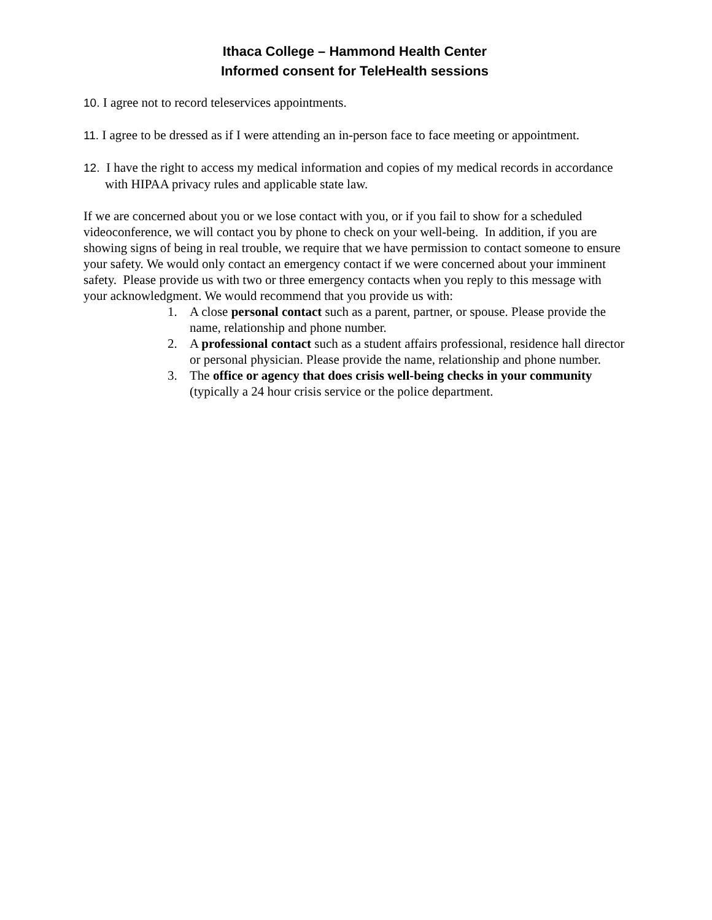Ithaca College – Hammond Health Center
Informed consent for TeleHealth sessions
10. I agree not to record teleservices appointments.
11. I agree to be dressed as if I were attending an in-person face to face meeting or appointment.
12. I have the right to access my medical information and copies of my medical records in accordance with HIPAA privacy rules and applicable state law.
If we are concerned about you or we lose contact with you, or if you fail to show for a scheduled videoconference, we will contact you by phone to check on your well-being. In addition, if you are showing signs of being in real trouble, we require that we have permission to contact someone to ensure your safety. We would only contact an emergency contact if we were concerned about your imminent safety. Please provide us with two or three emergency contacts when you reply to this message with your acknowledgment. We would recommend that you provide us with:
1. A close personal contact such as a parent, partner, or spouse. Please provide the name, relationship and phone number.
2. A professional contact such as a student affairs professional, residence hall director or personal physician. Please provide the name, relationship and phone number.
3. The office or agency that does crisis well-being checks in your community (typically a 24 hour crisis service or the police department.